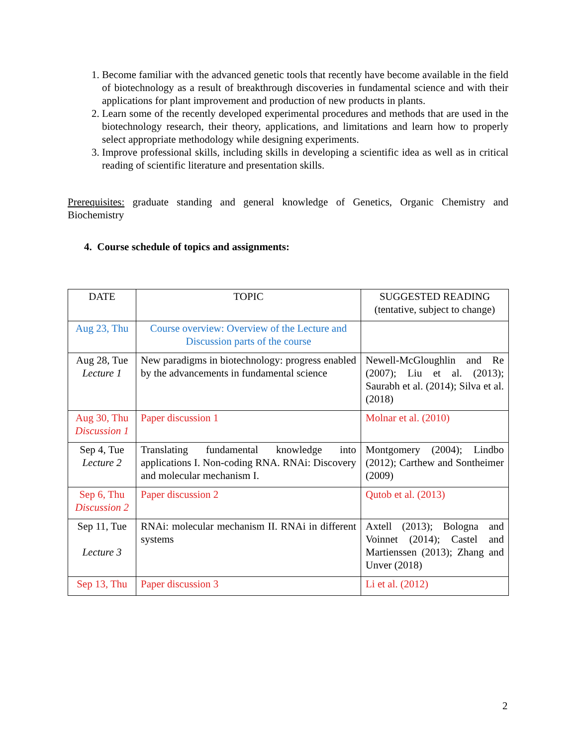1. Become familiar with the advanced genetic tools that recently have become available in the field of biotechnology as a result of breakthrough discoveries in fundamental science and with their applications for plant improvement and production of new products in plants.
2. Learn some of the recently developed experimental procedures and methods that are used in the biotechnology research, their theory, applications, and limitations and learn how to properly select appropriate methodology while designing experiments.
3. Improve professional skills, including skills in developing a scientific idea as well as in critical reading of scientific literature and presentation skills.
Prerequisites: graduate standing and general knowledge of Genetics, Organic Chemistry and Biochemistry
4. Course schedule of topics and assignments:
| DATE | TOPIC | SUGGESTED READING (tentative, subject to change) |
| --- | --- | --- |
| Aug 23, Thu | Course overview: Overview of the Lecture and Discussion parts of the course | |
| Aug 28, Tue Lecture 1 | New paradigms in biotechnology: progress enabled by the advancements in fundamental science | Newell-McGloughlin and Re (2007); Liu et al. (2013); Saurabh et al. (2014); Silva et al. (2018) |
| Aug 30, Thu Discussion 1 | Paper discussion 1 | Molnar et al. (2010) |
| Sep 4, Tue Lecture 2 | Translating fundamental knowledge into applications I. Non-coding RNA. RNAi: Discovery and molecular mechanism I. | Montgomery (2004); Lindbo (2012); Carthew and Sontheimer (2009) |
| Sep 6, Thu Discussion 2 | Paper discussion 2 | Qutob et al. (2013) |
| Sep 11, Tue Lecture 3 | RNAi: molecular mechanism II. RNAi in different systems | Axtell (2013); Bologna and Voinnet (2014); Castel and Martienssen (2013); Zhang and Unver (2018) |
| Sep 13, Thu | Paper discussion 3 | Li et al. (2012) |
2